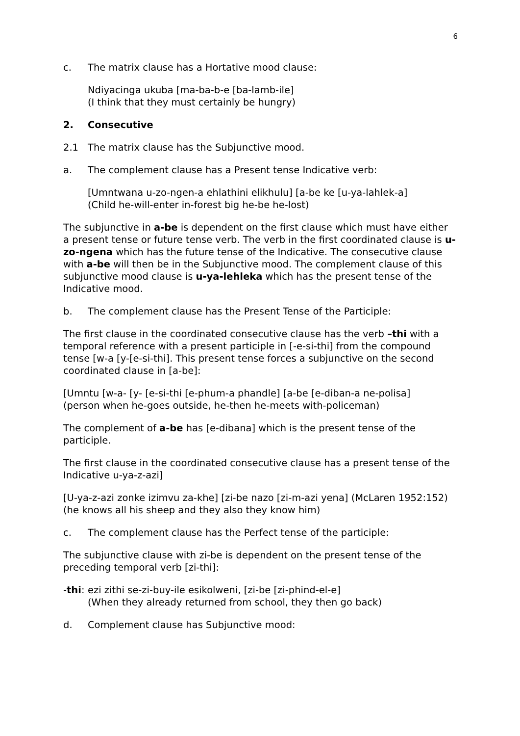6
c. The matrix clause has a Hortative mood clause:
Ndiyacinga ukuba [ma-ba-b-e [ba-lamb-ile]
(I think that they must certainly be hungry)
2. Consecutive
2.1 The matrix clause has the Subjunctive mood.
a. The complement clause has a Present tense Indicative verb:
[Umntwana u-zo-ngen-a ehlathini elikhulu] [a-be ke [u-ya-lahlek-a]
(Child he-will-enter in-forest big he-be he-lost)
The subjunctive in a-be is dependent on the first clause which must have either a present tense or future tense verb. The verb in the first coordinated clause is u-zo-ngena which has the future tense of the Indicative. The consecutive clause with a-be will then be in the Subjunctive mood. The complement clause of this subjunctive mood clause is u-ya-lehleka which has the present tense of the Indicative mood.
b. The complement clause has the Present Tense of the Participle:
The first clause in the coordinated consecutive clause has the verb –thi with a temporal reference with a present participle in [-e-si-thi] from the compound tense [w-a [y-[e-si-thi]. This present tense forces a subjunctive on the second coordinated clause in [a-be]:
[Umntu [w-a- [y- [e-si-thi [e-phum-a phandle] [a-be [e-diban-a ne-polisa]
(person when he-goes outside, he-then he-meets with-policeman)
The complement of a-be has [e-dibana] which is the present tense of the participle.
The first clause in the coordinated consecutive clause has a present tense of the Indicative u-ya-z-azi]
[U-ya-z-azi zonke izimvu za-khe] [zi-be nazo [zi-m-azi yena] (McLaren 1952:152)
(he knows all his sheep and they also they know him)
c. The complement clause has the Perfect tense of the participle:
The subjunctive clause with zi-be is dependent on the present tense of the preceding temporal verb [zi-thi]:
-thi: ezi zithi se-zi-buy-ile esikolweni, [zi-be [zi-phind-el-e]
(When they already returned from school, they then go back)
d. Complement clause has Subjunctive mood: